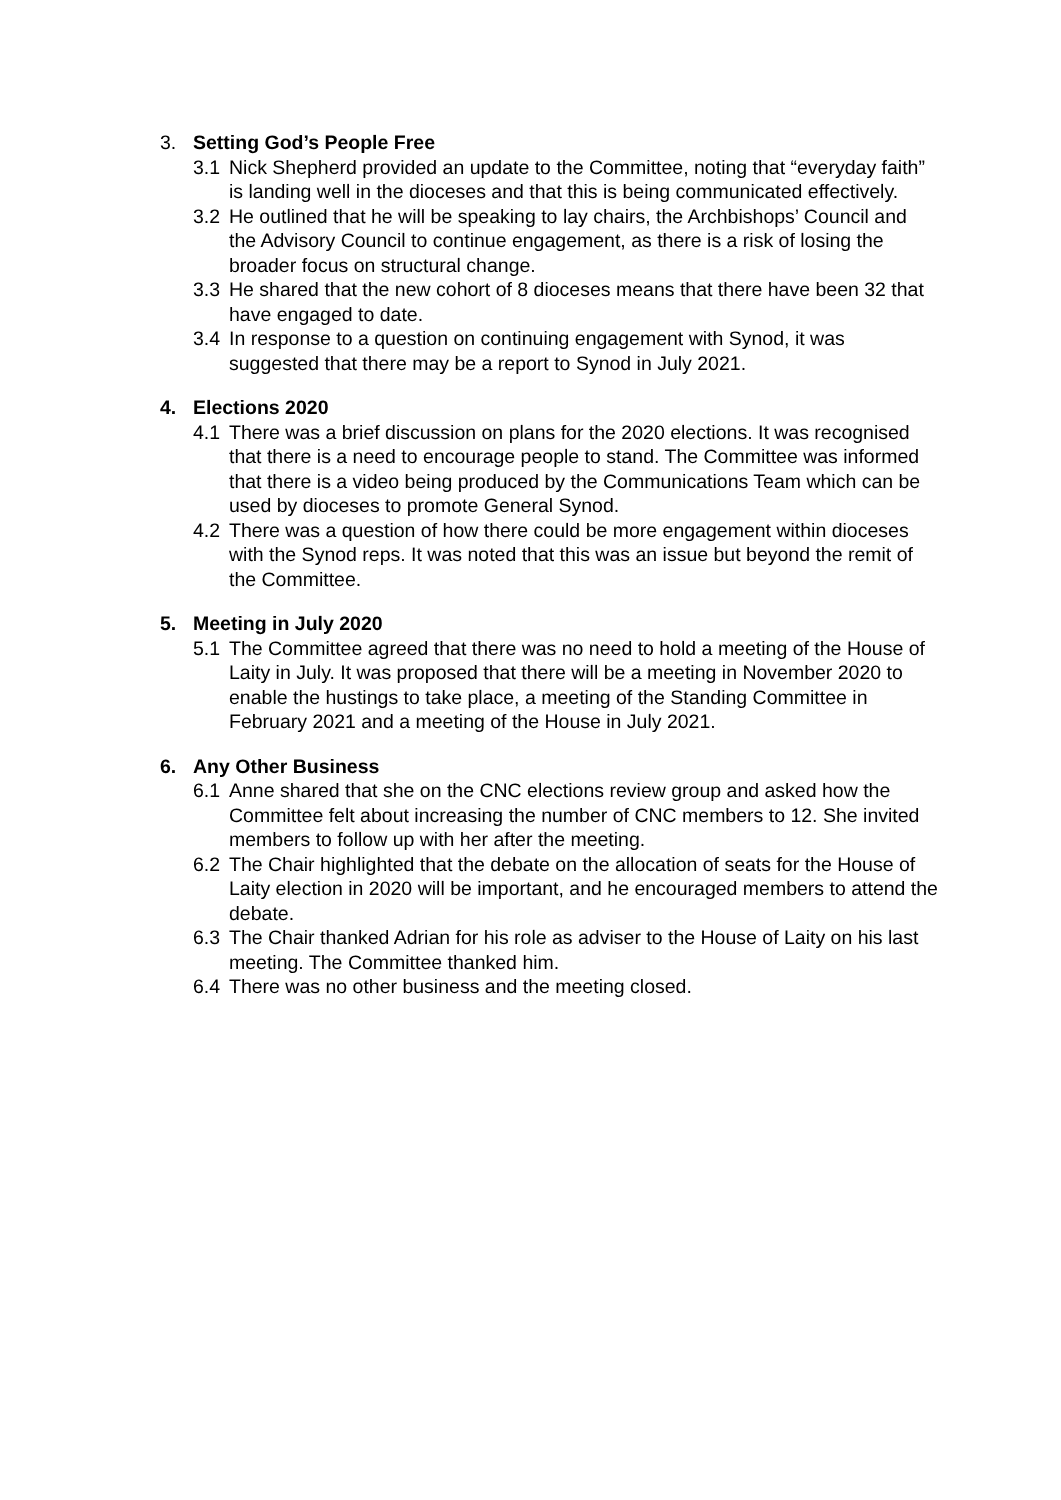3. Setting God’s People Free
3.1 Nick Shepherd provided an update to the Committee, noting that “everyday faith” is landing well in the dioceses and that this is being communicated effectively.
3.2 He outlined that he will be speaking to lay chairs, the Archbishops’ Council and the Advisory Council to continue engagement, as there is a risk of losing the broader focus on structural change.
3.3 He shared that the new cohort of 8 dioceses means that there have been 32 that have engaged to date.
3.4 In response to a question on continuing engagement with Synod, it was suggested that there may be a report to Synod in July 2021.
4. Elections 2020
4.1 There was a brief discussion on plans for the 2020 elections. It was recognised that there is a need to encourage people to stand. The Committee was informed that there is a video being produced by the Communications Team which can be used by dioceses to promote General Synod.
4.2 There was a question of how there could be more engagement within dioceses with the Synod reps. It was noted that this was an issue but beyond the remit of the Committee.
5. Meeting in July 2020
5.1 The Committee agreed that there was no need to hold a meeting of the House of Laity in July. It was proposed that there will be a meeting in November 2020 to enable the hustings to take place, a meeting of the Standing Committee in February 2021 and a meeting of the House in July 2021.
6. Any Other Business
6.1 Anne shared that she on the CNC elections review group and asked how the Committee felt about increasing the number of CNC members to 12. She invited members to follow up with her after the meeting.
6.2 The Chair highlighted that the debate on the allocation of seats for the House of Laity election in 2020 will be important, and he encouraged members to attend the debate.
6.3 The Chair thanked Adrian for his role as adviser to the House of Laity on his last meeting. The Committee thanked him.
6.4 There was no other business and the meeting closed.